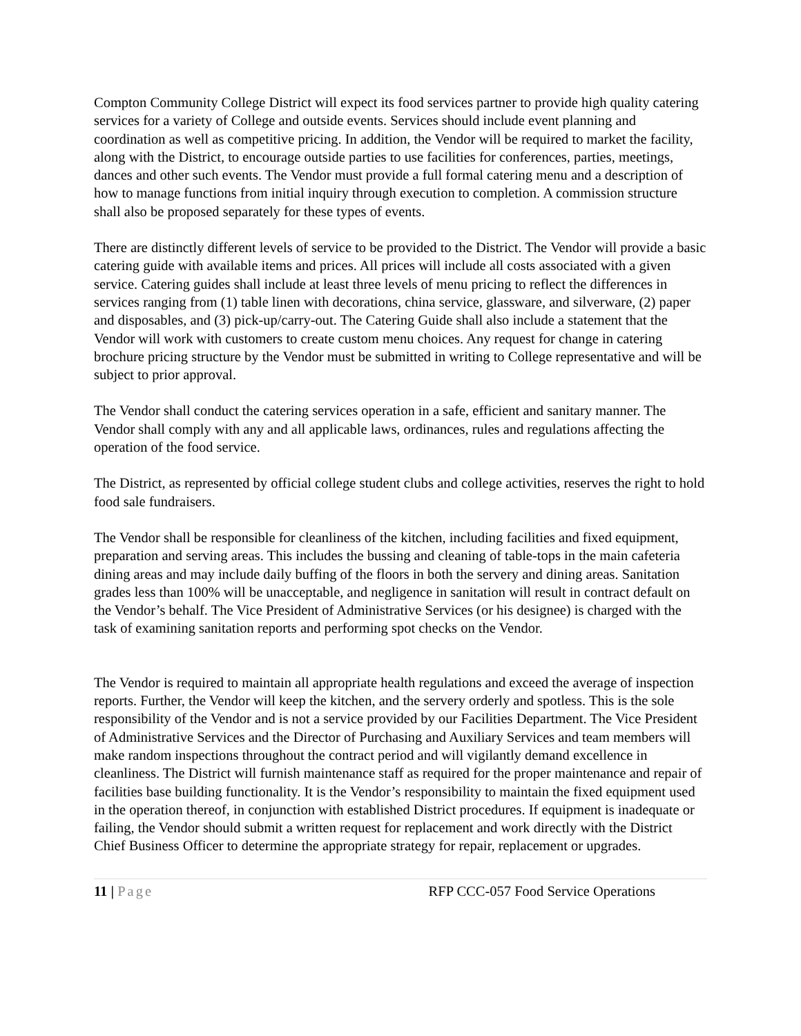Compton Community College District will expect its food services partner to provide high quality catering services for a variety of College and outside events. Services should include event planning and coordination as well as competitive pricing. In addition, the Vendor will be required to market the facility, along with the District, to encourage outside parties to use facilities for conferences, parties, meetings, dances and other such events. The Vendor must provide a full formal catering menu and a description of how to manage functions from initial inquiry through execution to completion. A commission structure shall also be proposed separately for these types of events.
There are distinctly different levels of service to be provided to the District. The Vendor will provide a basic catering guide with available items and prices. All prices will include all costs associated with a given service. Catering guides shall include at least three levels of menu pricing to reflect the differences in services ranging from (1) table linen with decorations, china service, glassware, and silverware, (2) paper and disposables, and (3) pick-up/carry-out. The Catering Guide shall also include a statement that the Vendor will work with customers to create custom menu choices. Any request for change in catering brochure pricing structure by the Vendor must be submitted in writing to College representative and will be subject to prior approval.
The Vendor shall conduct the catering services operation in a safe, efficient and sanitary manner. The Vendor shall comply with any and all applicable laws, ordinances, rules and regulations affecting the operation of the food service.
The District, as represented by official college student clubs and college activities, reserves the right to hold food sale fundraisers.
The Vendor shall be responsible for cleanliness of the kitchen, including facilities and fixed equipment, preparation and serving areas. This includes the bussing and cleaning of table-tops in the main cafeteria dining areas and may include daily buffing of the floors in both the servery and dining areas. Sanitation grades less than 100% will be unacceptable, and negligence in sanitation will result in contract default on the Vendor’s behalf. The Vice President of Administrative Services (or his designee) is charged with the task of examining sanitation reports and performing spot checks on the Vendor.
The Vendor is required to maintain all appropriate health regulations and exceed the average of inspection reports. Further, the Vendor will keep the kitchen, and the servery orderly and spotless. This is the sole responsibility of the Vendor and is not a service provided by our Facilities Department. The Vice President of Administrative Services and the Director of Purchasing and Auxiliary Services and team members will make random inspections throughout the contract period and will vigilantly demand excellence in cleanliness. The District will furnish maintenance staff as required for the proper maintenance and repair of facilities base building functionality. It is the Vendor’s responsibility to maintain the fixed equipment used in the operation thereof, in conjunction with established District procedures. If equipment is inadequate or failing, the Vendor should submit a written request for replacement and work directly with the District Chief Business Officer to determine the appropriate strategy for repair, replacement or upgrades.
11 | Page RFP CCC-057 Food Service Operations